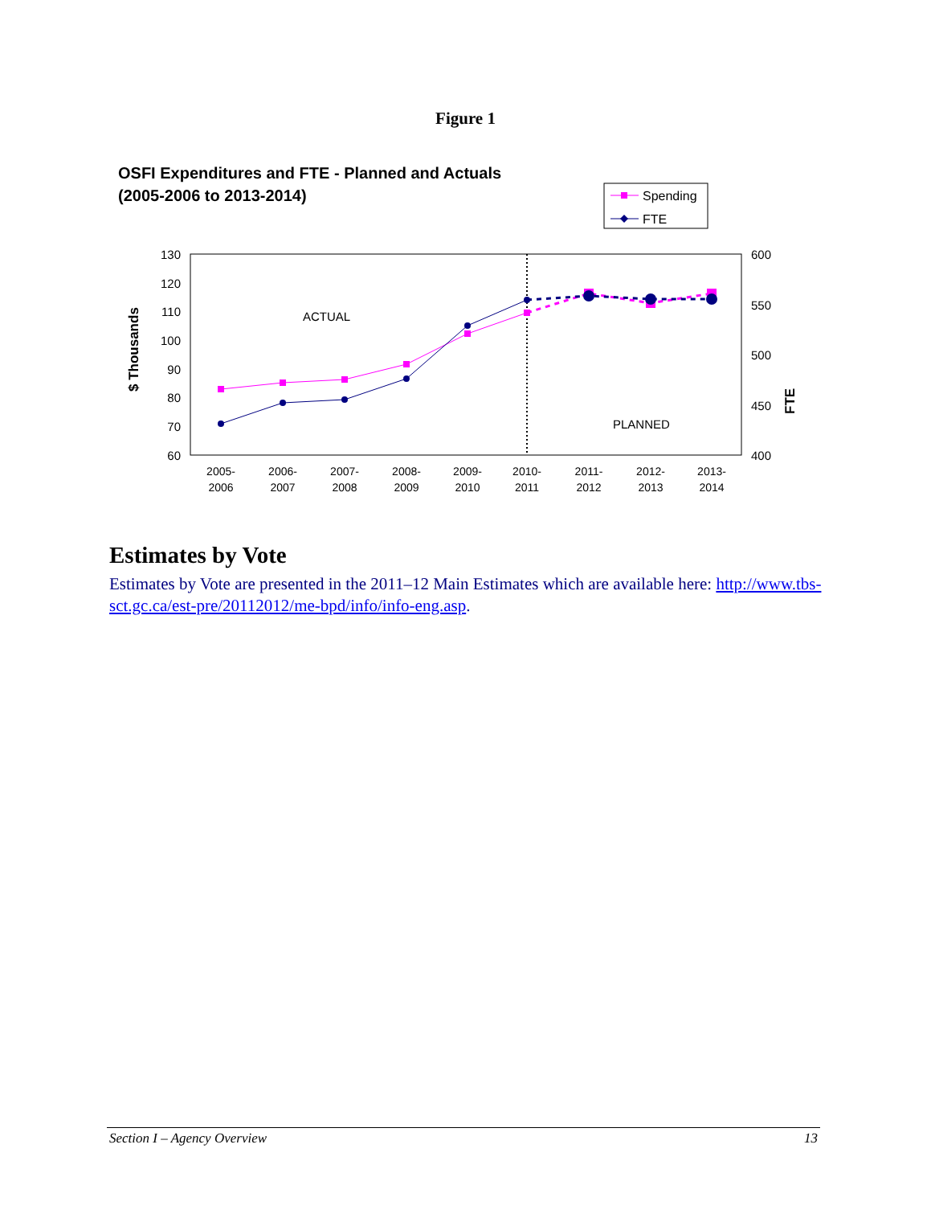Figure 1
OSFI Expenditures and FTE - Planned and Actuals
(2005-2006 to 2013-2014)
Spending
FTE
130
120
110
100
90
80
70
60
600
550
500
450
400
$ Thousands
FTE
ACTUAL
PLANNED
2005-
2006
2006-
2007
2007-
2008
2008-
2009
2009-
2010
2010-
2011
2011-
2012
2012-
2013
2013-
2014
Estimates by Vote
Estimates by Vote are presented in the 2011–12 Main Estimates which are available here: http://www.tbs-sct.gc.ca/est-pre/20112012/me-bpd/info/info-eng.asp.
Section I – Agency Overview 13